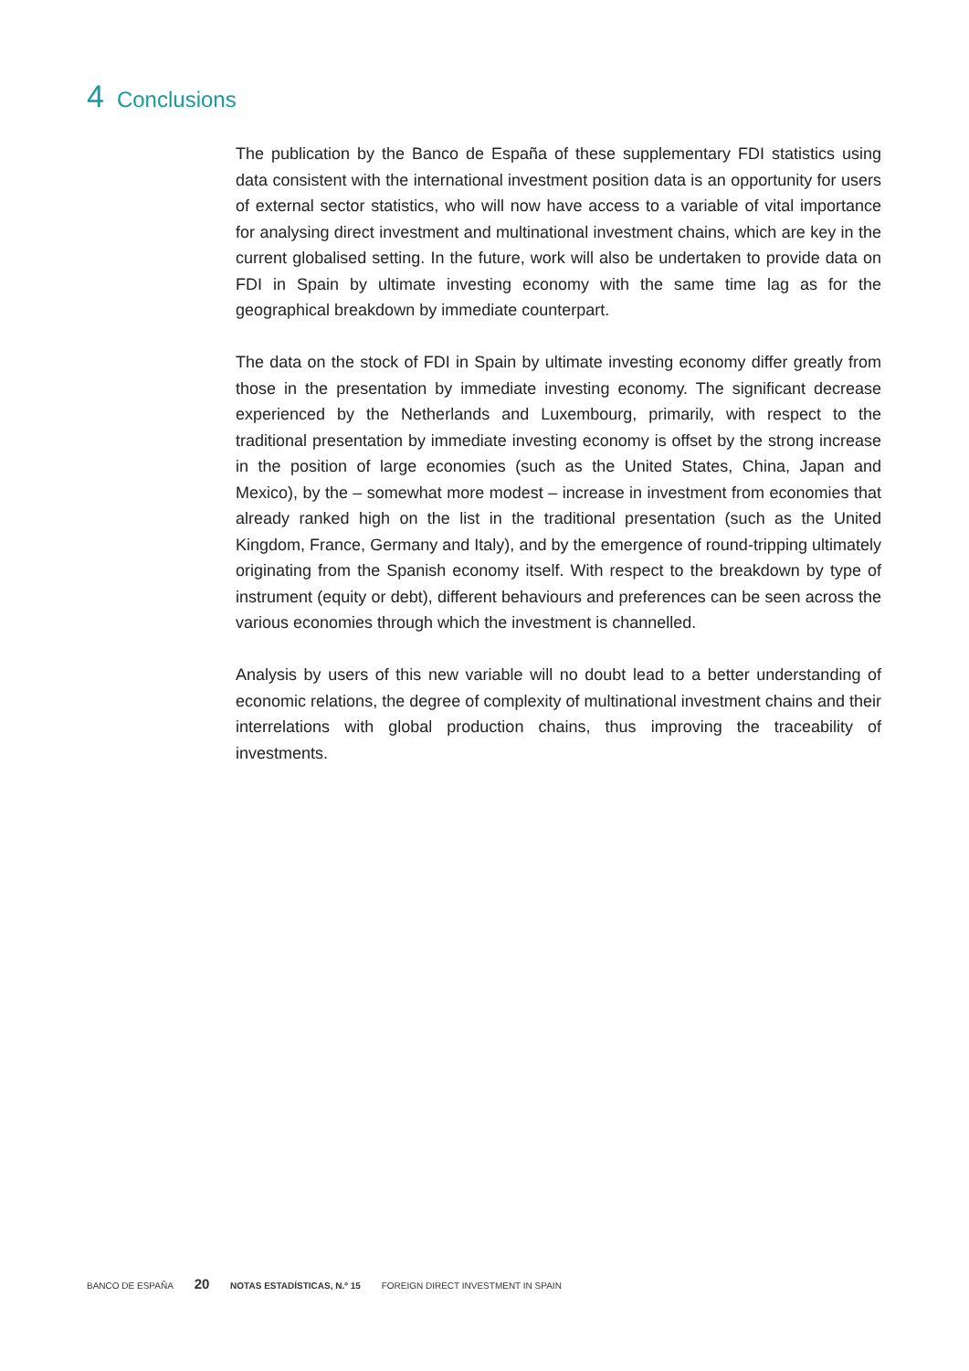4 Conclusions
The publication by the Banco de España of these supplementary FDI statistics using data consistent with the international investment position data is an opportunity for users of external sector statistics, who will now have access to a variable of vital importance for analysing direct investment and multinational investment chains, which are key in the current globalised setting. In the future, work will also be undertaken to provide data on FDI in Spain by ultimate investing economy with the same time lag as for the geographical breakdown by immediate counterpart.
The data on the stock of FDI in Spain by ultimate investing economy differ greatly from those in the presentation by immediate investing economy. The significant decrease experienced by the Netherlands and Luxembourg, primarily, with respect to the traditional presentation by immediate investing economy is offset by the strong increase in the position of large economies (such as the United States, China, Japan and Mexico), by the – somewhat more modest – increase in investment from economies that already ranked high on the list in the traditional presentation (such as the United Kingdom, France, Germany and Italy), and by the emergence of round-tripping ultimately originating from the Spanish economy itself. With respect to the breakdown by type of instrument (equity or debt), different behaviours and preferences can be seen across the various economies through which the investment is channelled.
Analysis by users of this new variable will no doubt lead to a better understanding of economic relations, the degree of complexity of multinational investment chains and their interrelations with global production chains, thus improving the traceability of investments.
BANCO DE ESPAÑA 20 NOTAS ESTADÍSTICAS, N.º 15 FOREIGN DIRECT INVESTMENT IN SPAIN